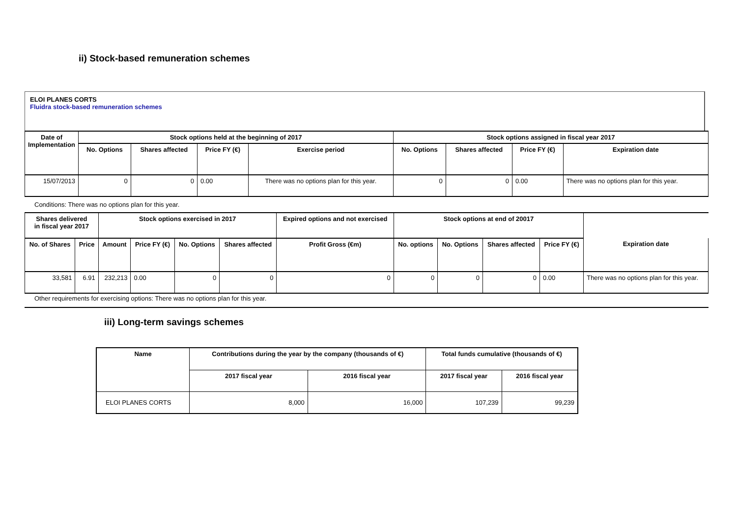ii) Stock-based remuneration schemes
ELOI PLANES CORTS
Fluidra stock-based remuneration schemes
| Date of Implementation | Stock options held at the beginning of 2017 | | | | Stock options assigned in fiscal year 2017 | | | |
| --- | --- | --- | --- | --- | --- | --- | --- | --- |
| | No. Options | Shares affected | Price FY (€) | Exercise period | No. Options | Shares affected | Price FY (€) | Expiration date |
| 15/07/2013 | 0 | 0 | 0.00 | There was no options plan for this year. | 0 | 0 | 0.00 | There was no options plan for this year. |
Conditions: There was no options plan for this year.
| Shares delivered in fiscal year 2017 | | Stock options exercised in 2017 | | | | Expired options and not exercised | Stock options at end of 20017 | | | | |
| --- | --- | --- | --- | --- | --- | --- | --- | --- | --- | --- | --- |
| No. of Shares | Price | Amount | Price FY (€) | No. Options | Shares affected | Profit Gross (€m) | No. options | No. Options | Shares affected | Price FY (€) | Expiration date |
| 33,581 | 6.91 | 232,213 | 0.00 | 0 | 0 | 0 | 0 | 0 | 0 | 0.00 | There was no options plan for this year. |
Other requirements for exercising options: There was no options plan for this year.
iii) Long-term savings schemes
| Name | Contributions during the year by the company (thousands of €) | | Total funds cumulative (thousands of €) | |
| --- | --- | --- | --- | --- |
| | 2017 fiscal year | 2016 fiscal year | 2017 fiscal year | 2016 fiscal year |
| ELOI PLANES CORTS | 8,000 | 16,000 | 107,239 | 99,239 |